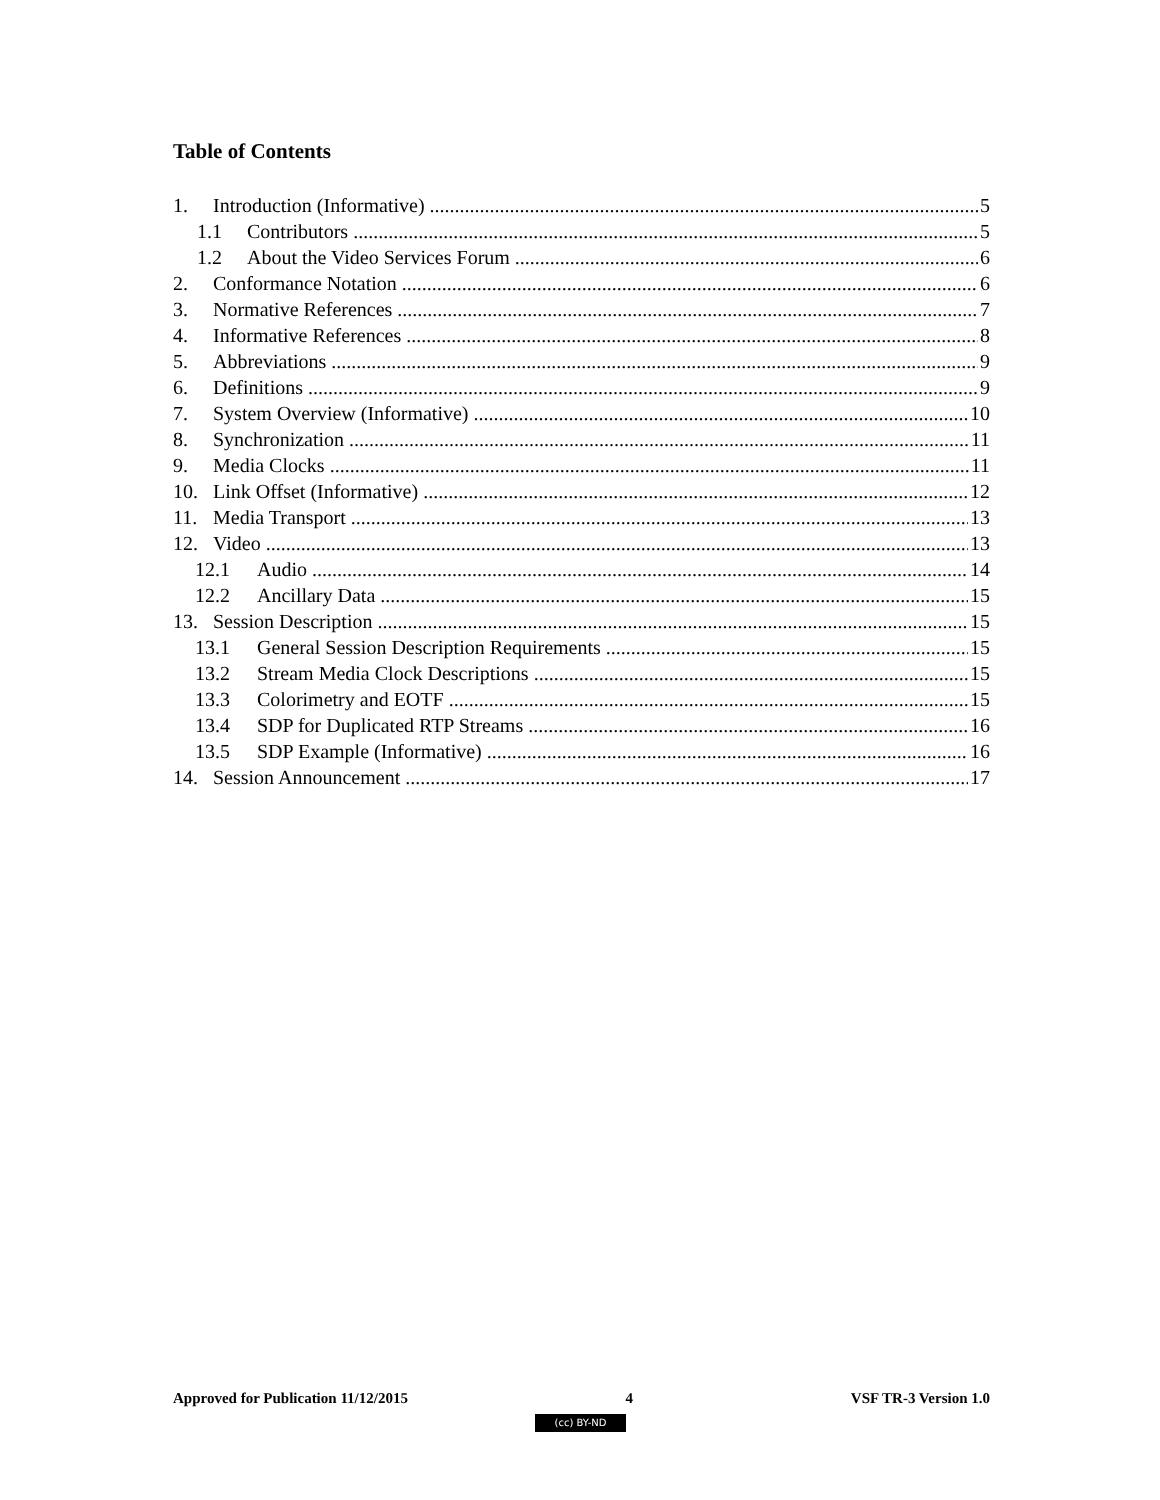Table of Contents
1. Introduction (Informative) 5
1.1 Contributors 5
1.2 About the Video Services Forum 6
2. Conformance Notation 6
3. Normative References 7
4. Informative References 8
5. Abbreviations 9
6. Definitions 9
7. System Overview (Informative) 10
8. Synchronization 11
9. Media Clocks 11
10. Link Offset (Informative) 12
11. Media Transport 13
12. Video 13
12.1 Audio 14
12.2 Ancillary Data 15
13. Session Description 15
13.1 General Session Description Requirements 15
13.2 Stream Media Clock Descriptions 15
13.3 Colorimetry and EOTF 15
13.4 SDP for Duplicated RTP Streams 16
13.5 SDP Example (Informative) 16
14. Session Announcement 17
Approved for Publication 11/12/2015 4 VSF TR-3 Version 1.0
(cc) BY-ND